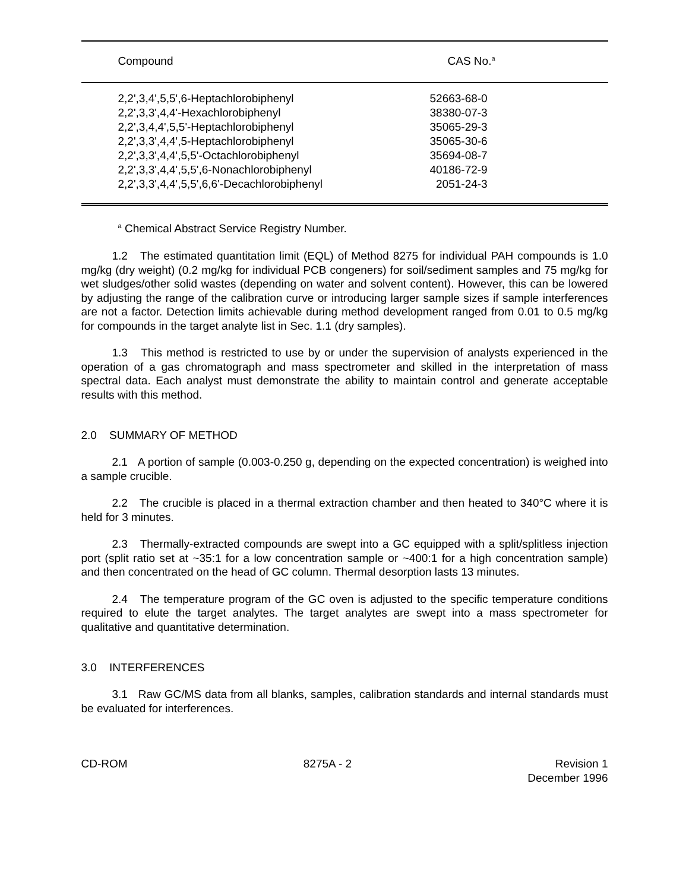| Compound | CAS No.<sup>a</sup> |
| --- | --- |
| 2,2',3,4',5,5',6-Heptachlorobiphenyl | 52663-68-0 |
| 2,2',3,3',4,4'-Hexachlorobiphenyl | 38380-07-3 |
| 2,2',3,4,4',5,5'-Heptachlorobiphenyl | 35065-29-3 |
| 2,2',3,3',4,4',5-Heptachlorobiphenyl | 35065-30-6 |
| 2,2',3,3',4,4',5,5'-Octachlorobiphenyl | 35694-08-7 |
| 2,2',3,3',4,4',5,5',6-Nonachlorobiphenyl | 40186-72-9 |
| 2,2',3,3',4,4',5,5',6,6'-Decachlorobiphenyl | 2051-24-3 |
<sup>a</sup> Chemical Abstract Service Registry Number.
1.2 The estimated quantitation limit (EQL) of Method 8275 for individual PAH compounds is 1.0 mg/kg (dry weight) (0.2 mg/kg for individual PCB congeners) for soil/sediment samples and 75 mg/kg for wet sludges/other solid wastes (depending on water and solvent content). However, this can be lowered by adjusting the range of the calibration curve or introducing larger sample sizes if sample interferences are not a factor. Detection limits achievable during method development ranged from 0.01 to 0.5 mg/kg for compounds in the target analyte list in Sec. 1.1 (dry samples).
1.3 This method is restricted to use by or under the supervision of analysts experienced in the operation of a gas chromatograph and mass spectrometer and skilled in the interpretation of mass spectral data. Each analyst must demonstrate the ability to maintain control and generate acceptable results with this method.
2.0 SUMMARY OF METHOD
2.1 A portion of sample (0.003-0.250 g, depending on the expected concentration) is weighed into a sample crucible.
2.2 The crucible is placed in a thermal extraction chamber and then heated to 340°C where it is held for 3 minutes.
2.3 Thermally-extracted compounds are swept into a GC equipped with a split/splitless injection port (split ratio set at ~35:1 for a low concentration sample or ~400:1 for a high concentration sample) and then concentrated on the head of GC column. Thermal desorption lasts 13 minutes.
2.4 The temperature program of the GC oven is adjusted to the specific temperature conditions required to elute the target analytes. The target analytes are swept into a mass spectrometer for qualitative and quantitative determination.
3.0 INTERFERENCES
3.1 Raw GC/MS data from all blanks, samples, calibration standards and internal standards must be evaluated for interferences.
CD-ROM 8275A - 2 Revision 1
December 1996